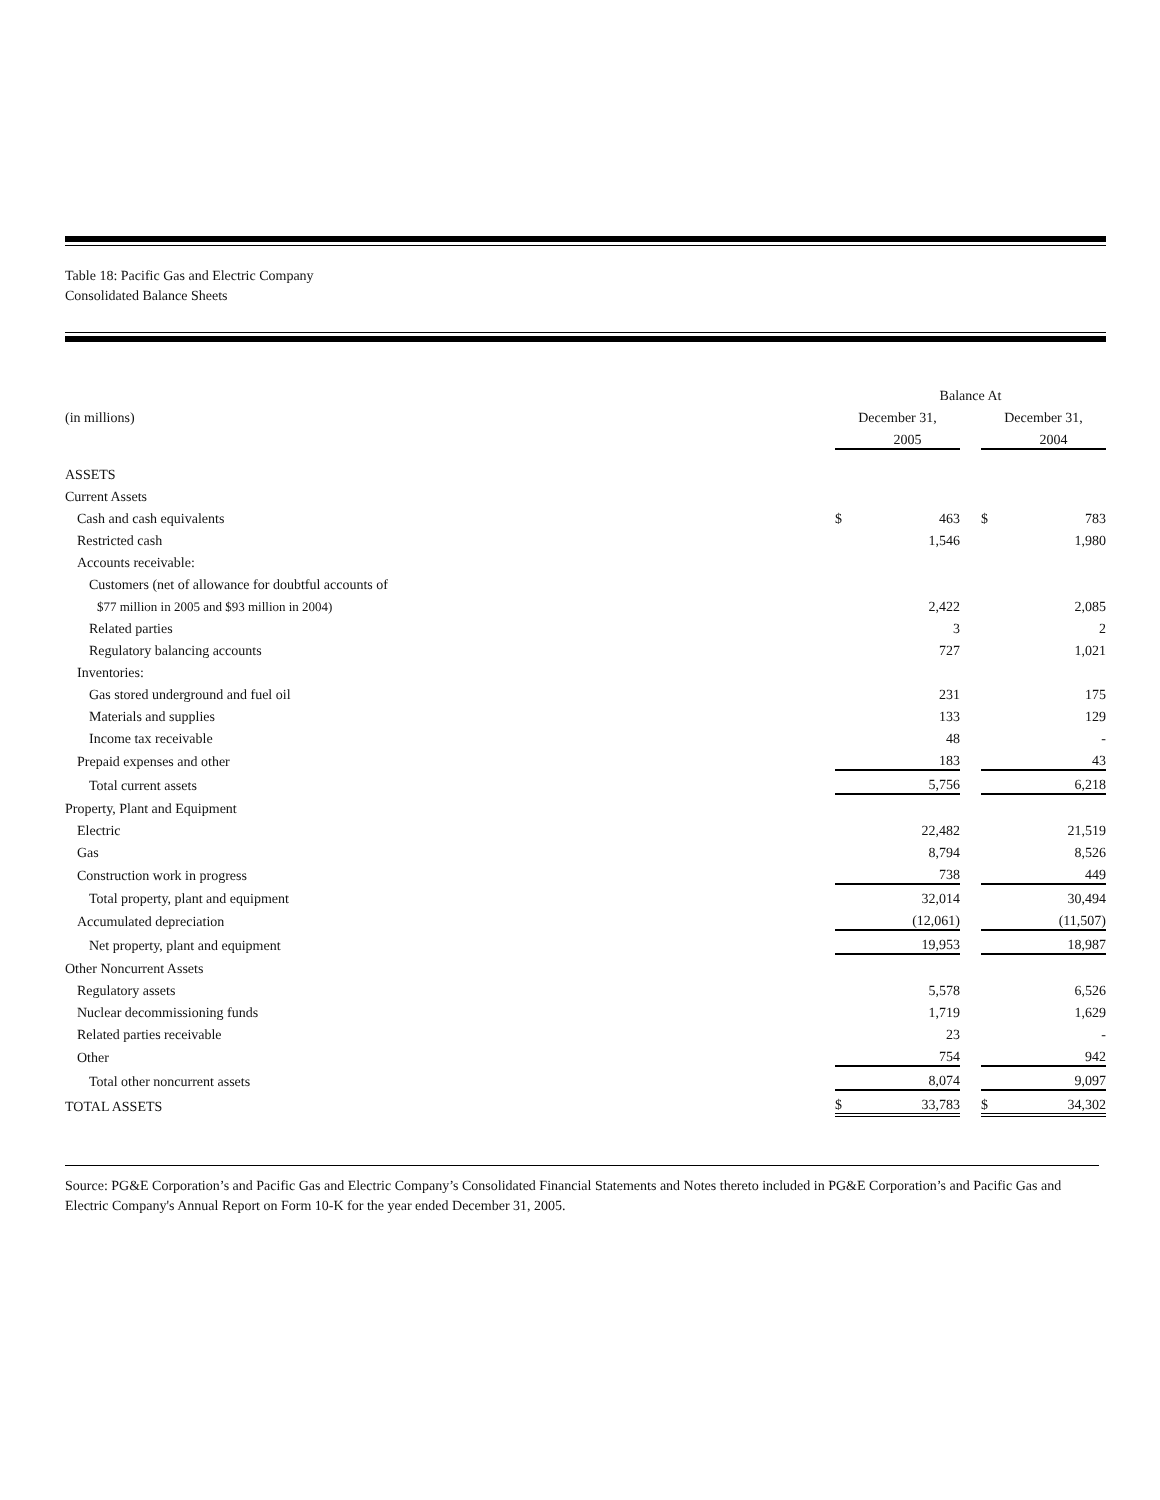Table 18: Pacific Gas and Electric Company
Consolidated Balance Sheets
| | Balance At | | | | |
| --- | --- | --- | --- | --- | --- |
| (in millions) | December 31, | | | December 31, | |
| | | 2005 | | | 2004 |
| ASSETS | | | | | |
| Current Assets | | | | | |
| Cash and cash equivalents | $ | 463 | | $ | 783 |
| Restricted cash | | 1,546 | | | 1,980 |
| Accounts receivable: | | | | | |
| Customers (net of allowance for doubtful accounts of | | | | | |
| $77 million in 2005 and $93 million in 2004) | | 2,422 | | | 2,085 |
| Related parties | | 3 | | | 2 |
| Regulatory balancing accounts | | 727 | | | 1,021 |
| Inventories: | | | | | |
| Gas stored underground and fuel oil | | 231 | | | 175 |
| Materials and supplies | | 133 | | | 129 |
| Income tax receivable | | 48 | | | - |
| Prepaid expenses and other | | 183 | | | 43 |
| Total current assets | | 5,756 | | | 6,218 |
| Property, Plant and Equipment | | | | | |
| Electric | | 22,482 | | | 21,519 |
| Gas | | 8,794 | | | 8,526 |
| Construction work in progress | | 738 | | | 449 |
| Total property, plant and equipment | | 32,014 | | | 30,494 |
| Accumulated depreciation | | (12,061) | | | (11,507) |
| Net property, plant and equipment | | 19,953 | | | 18,987 |
| Other Noncurrent Assets | | | | | |
| Regulatory assets | | 5,578 | | | 6,526 |
| Nuclear decommissioning funds | | 1,719 | | | 1,629 |
| Related parties receivable | | 23 | | | - |
| Other | | 754 | | | 942 |
| Total other noncurrent assets | | 8,074 | | | 9,097 |
| TOTAL ASSETS | $ | 33,783 | | $ | 34,302 |
Source: PG&E Corporation’s and Pacific Gas and Electric Company’s Consolidated Financial Statements and Notes thereto included in PG&E Corporation’s and Pacific Gas and Electric Company's Annual Report on Form 10-K for the year ended December 31, 2005.